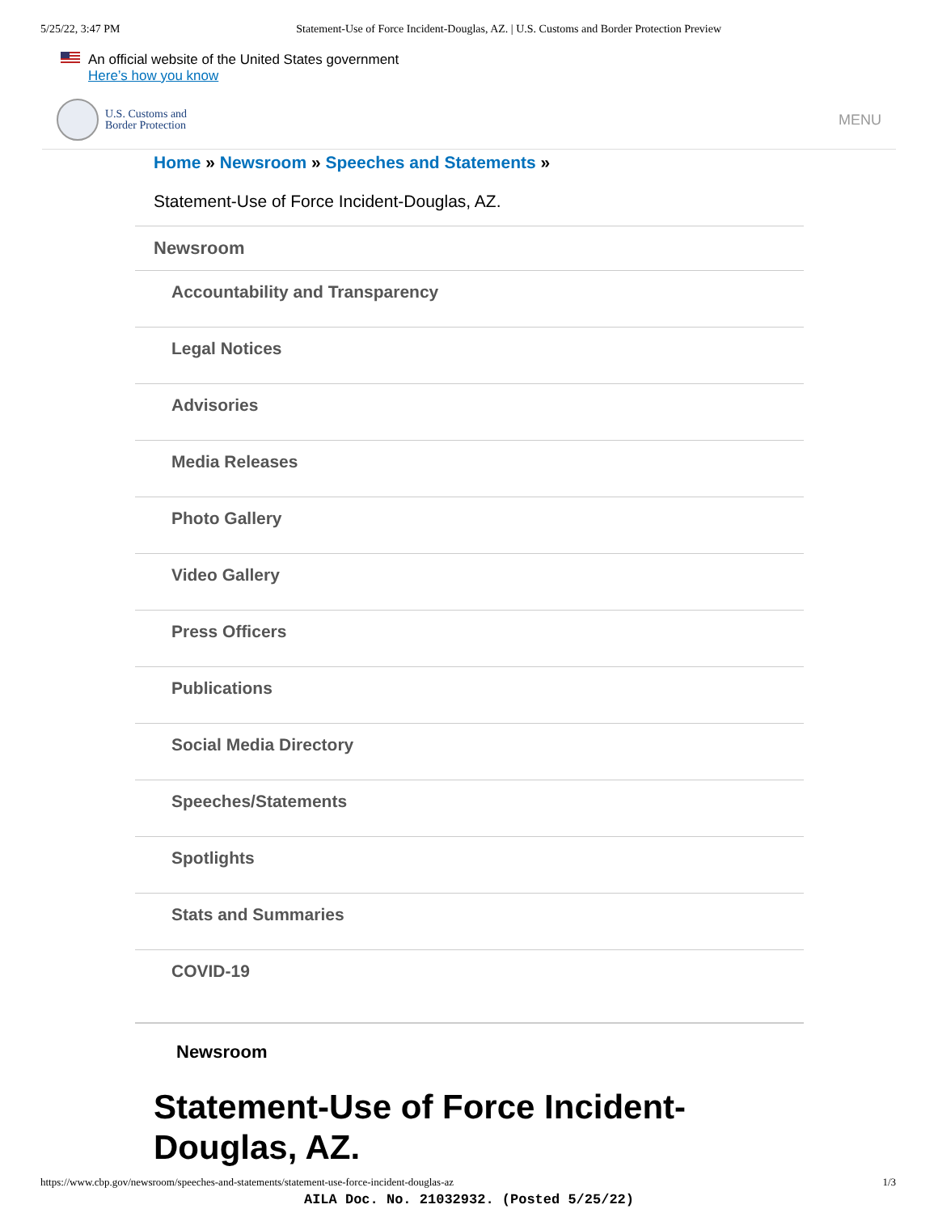5/25/22, 3:47 PM Statement-Use of Force Incident-Douglas, AZ. | U.S. Customs and Border Protection Preview
An official website of the United States government
Here’s how you know
U.S. Customs and
Border Protection
MENU
Home » Newsroom » Speeches and Statements »
Statement-Use of Force Incident-Douglas, AZ.
Newsroom
Accountability and Transparency
Legal Notices
Advisories
Media Releases
Photo Gallery
Video Gallery
Press Officers
Publications
Social Media Directory
Speeches/Statements
Spotlights
Stats and Summaries
COVID-19
Newsroom
Statement-Use of Force Incident-Douglas, AZ.
https://www.cbp.gov/newsroom/speeches-and-statements/statement-use-force-incident-douglas-az 1/3
AILA Doc. No. 21032932. (Posted 5/25/22)